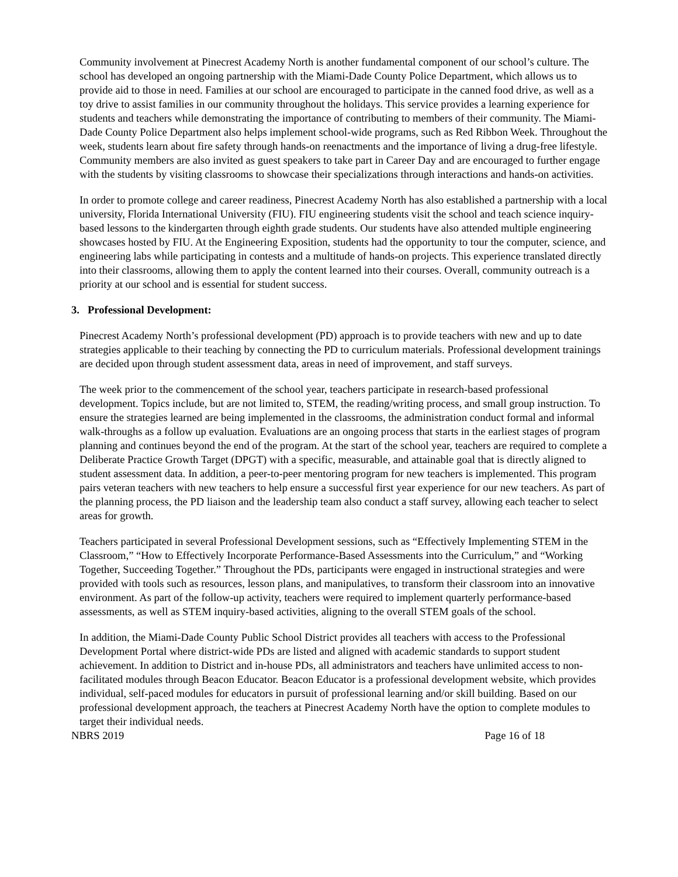Community involvement at Pinecrest Academy North is another fundamental component of our school’s culture. The school has developed an ongoing partnership with the Miami-Dade County Police Department, which allows us to provide aid to those in need. Families at our school are encouraged to participate in the canned food drive, as well as a toy drive to assist families in our community throughout the holidays. This service provides a learning experience for students and teachers while demonstrating the importance of contributing to members of their community. The Miami-Dade County Police Department also helps implement school-wide programs, such as Red Ribbon Week. Throughout the week, students learn about fire safety through hands-on reenactments and the importance of living a drug-free lifestyle. Community members are also invited as guest speakers to take part in Career Day and are encouraged to further engage with the students by visiting classrooms to showcase their specializations through interactions and hands-on activities.
In order to promote college and career readiness, Pinecrest Academy North has also established a partnership with a local university, Florida International University (FIU). FIU engineering students visit the school and teach science inquiry-based lessons to the kindergarten through eighth grade students. Our students have also attended multiple engineering showcases hosted by FIU. At the Engineering Exposition, students had the opportunity to tour the computer, science, and engineering labs while participating in contests and a multitude of hands-on projects. This experience translated directly into their classrooms, allowing them to apply the content learned into their courses. Overall, community outreach is a priority at our school and is essential for student success.
3. Professional Development:
Pinecrest Academy North’s professional development (PD) approach is to provide teachers with new and up to date strategies applicable to their teaching by connecting the PD to curriculum materials. Professional development trainings are decided upon through student assessment data, areas in need of improvement, and staff surveys.
The week prior to the commencement of the school year, teachers participate in research-based professional development. Topics include, but are not limited to, STEM, the reading/writing process, and small group instruction. To ensure the strategies learned are being implemented in the classrooms, the administration conduct formal and informal walk-throughs as a follow up evaluation. Evaluations are an ongoing process that starts in the earliest stages of program planning and continues beyond the end of the program. At the start of the school year, teachers are required to complete a Deliberate Practice Growth Target (DPGT) with a specific, measurable, and attainable goal that is directly aligned to student assessment data. In addition, a peer-to-peer mentoring program for new teachers is implemented. This program pairs veteran teachers with new teachers to help ensure a successful first year experience for our new teachers. As part of the planning process, the PD liaison and the leadership team also conduct a staff survey, allowing each teacher to select areas for growth.
Teachers participated in several Professional Development sessions, such as “Effectively Implementing STEM in the Classroom,” “How to Effectively Incorporate Performance-Based Assessments into the Curriculum,” and “Working Together, Succeeding Together.” Throughout the PDs, participants were engaged in instructional strategies and were provided with tools such as resources, lesson plans, and manipulatives, to transform their classroom into an innovative environment. As part of the follow-up activity, teachers were required to implement quarterly performance-based assessments, as well as STEM inquiry-based activities, aligning to the overall STEM goals of the school.
In addition, the Miami-Dade County Public School District provides all teachers with access to the Professional Development Portal where district-wide PDs are listed and aligned with academic standards to support student achievement. In addition to District and in-house PDs, all administrators and teachers have unlimited access to non-facilitated modules through Beacon Educator. Beacon Educator is a professional development website, which provides individual, self-paced modules for educators in pursuit of professional learning and/or skill building. Based on our professional development approach, the teachers at Pinecrest Academy North have the option to complete modules to target their individual needs.
NBRS 2019 Page 16 of 18